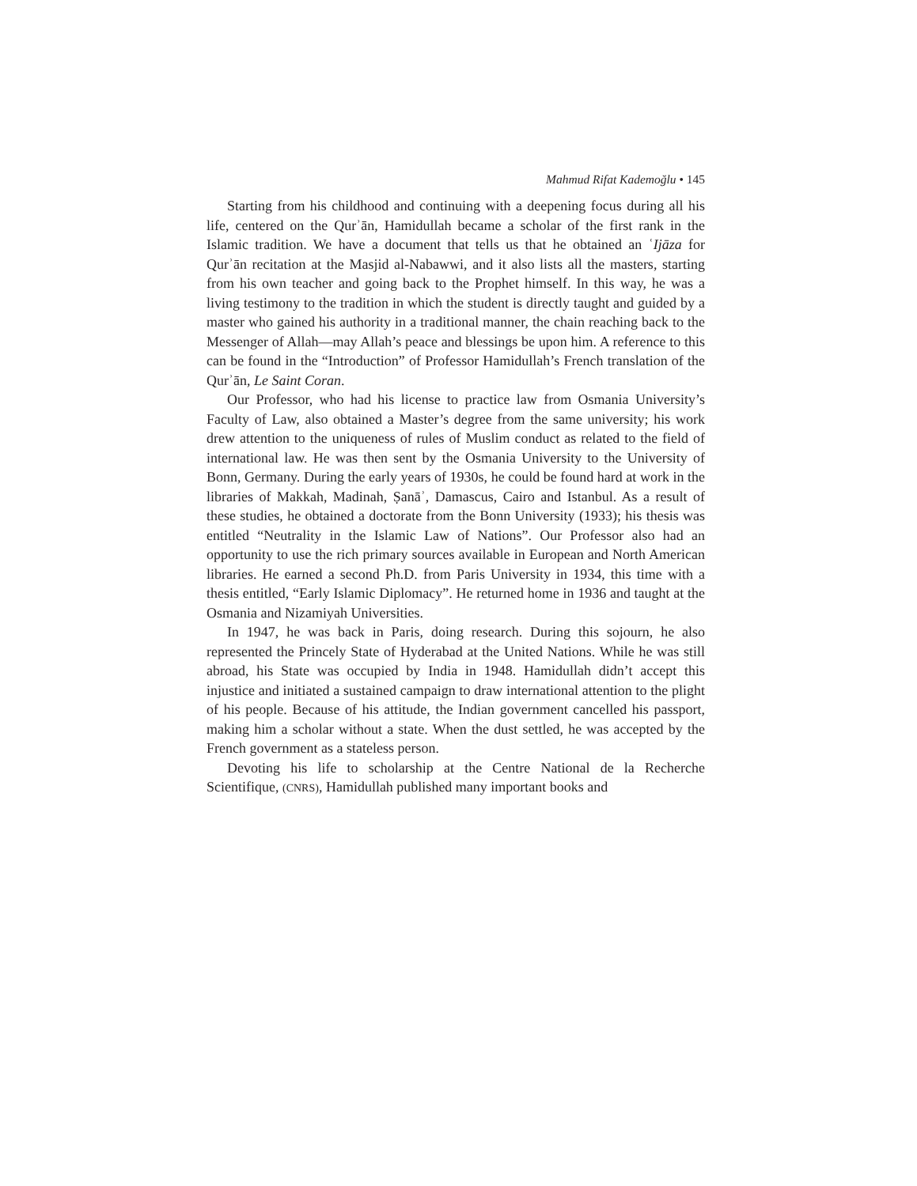Mahmud Rifat Kademoğlu • 145
Starting from his childhood and continuing with a deepening focus during all his life, centered on the Qurʾān, Hamidullah became a scholar of the first rank in the Islamic tradition. We have a document that tells us that he obtained an ʿIjāza for Qurʾān recitation at the Masjid al-Nabawwi, and it also lists all the masters, starting from his own teacher and going back to the Prophet himself. In this way, he was a living testimony to the tradition in which the student is directly taught and guided by a master who gained his authority in a traditional manner, the chain reaching back to the Messenger of Allah—may Allah’s peace and blessings be upon him. A reference to this can be found in the “Introduction” of Professor Hamidullah’s French translation of the Qurʾān, Le Saint Coran.
Our Professor, who had his license to practice law from Osmania University’s Faculty of Law, also obtained a Master’s degree from the same university; his work drew attention to the uniqueness of rules of Muslim conduct as related to the field of international law. He was then sent by the Osmania University to the University of Bonn, Germany. During the early years of 1930s, he could be found hard at work in the libraries of Makkah, Madinah, Ṣanāʾ, Damascus, Cairo and Istanbul. As a result of these studies, he obtained a doctorate from the Bonn University (1933); his thesis was entitled “Neutrality in the Islamic Law of Nations”. Our Professor also had an opportunity to use the rich primary sources available in European and North American libraries. He earned a second Ph.D. from Paris University in 1934, this time with a thesis entitled, “Early Islamic Diplomacy”. He returned home in 1936 and taught at the Osmania and Nizamiyah Universities.
In 1947, he was back in Paris, doing research. During this sojourn, he also represented the Princely State of Hyderabad at the United Nations. While he was still abroad, his State was occupied by India in 1948. Hamidullah didn’t accept this injustice and initiated a sustained campaign to draw international attention to the plight of his people. Because of his attitude, the Indian government cancelled his passport, making him a scholar without a state. When the dust settled, he was accepted by the French government as a stateless person.
Devoting his life to scholarship at the Centre National de la Recherche Scientifique, (CNRS), Hamidullah published many important books and